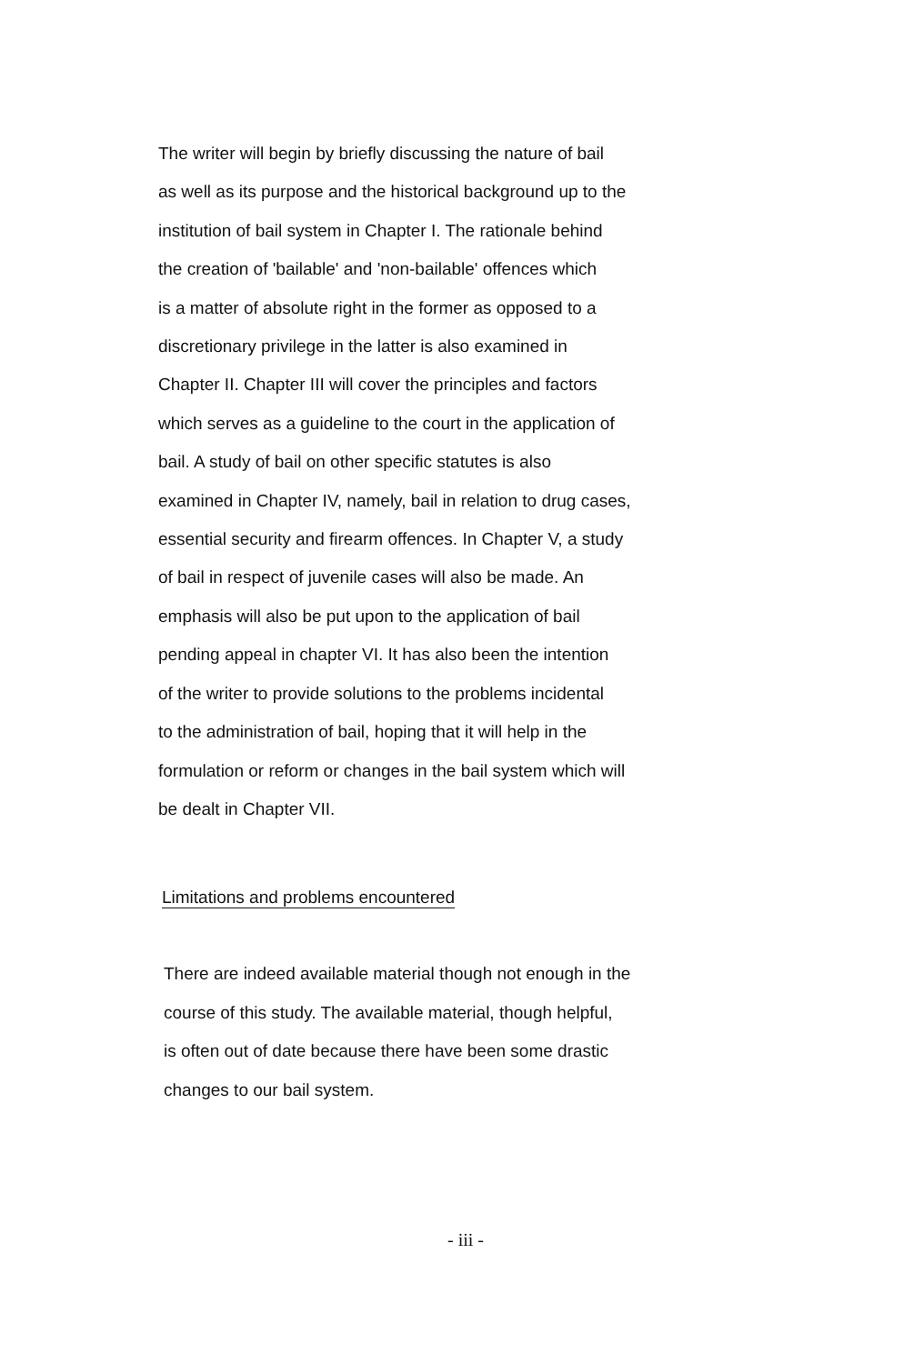The writer will begin by briefly discussing the nature of bail as well as its purpose and the historical background up to the institution of bail system in Chapter I. The rationale behind the creation of 'bailable' and 'non-bailable' offences which is a matter of absolute right in the former as opposed to a discretionary privilege in the latter is also examined in Chapter II. Chapter III will cover the principles and factors which serves as a guideline to the court in the application of bail. A study of bail on other specific statutes is also examined in Chapter IV, namely, bail in relation to drug cases, essential security and firearm offences. In Chapter V, a study of bail in respect of juvenile cases will also be made. An emphasis will also be put upon to the application of bail pending appeal in chapter VI. It has also been the intention of the writer to provide solutions to the problems incidental to the administration of bail, hoping that it will help in the formulation or reform or changes in the bail system which will be dealt in Chapter VII.
Limitations and problems encountered
There are indeed available material though not enough in the course of this study. The available material, though helpful, is often out of date because there have been some drastic changes to our bail system.
- iii -